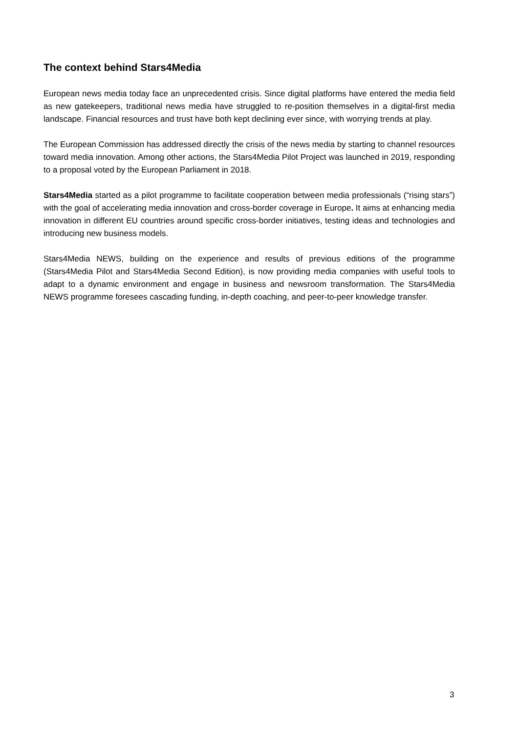The context behind Stars4Media
European news media today face an unprecedented crisis. Since digital platforms have entered the media field as new gatekeepers, traditional news media have struggled to re-position themselves in a digital-first media landscape. Financial resources and trust have both kept declining ever since, with worrying trends at play.
The European Commission has addressed directly the crisis of the news media by starting to channel resources toward media innovation. Among other actions, the Stars4Media Pilot Project was launched in 2019, responding to a proposal voted by the European Parliament in 2018.
Stars4Media started as a pilot programme to facilitate cooperation between media professionals (“rising stars”) with the goal of accelerating media innovation and cross-border coverage in Europe. It aims at enhancing media innovation in different EU countries around specific cross-border initiatives, testing ideas and technologies and introducing new business models.
Stars4Media NEWS, building on the experience and results of previous editions of the programme (Stars4Media Pilot and Stars4Media Second Edition), is now providing media companies with useful tools to adapt to a dynamic environment and engage in business and newsroom transformation. The Stars4Media NEWS programme foresees cascading funding, in-depth coaching, and peer-to-peer knowledge transfer.
3